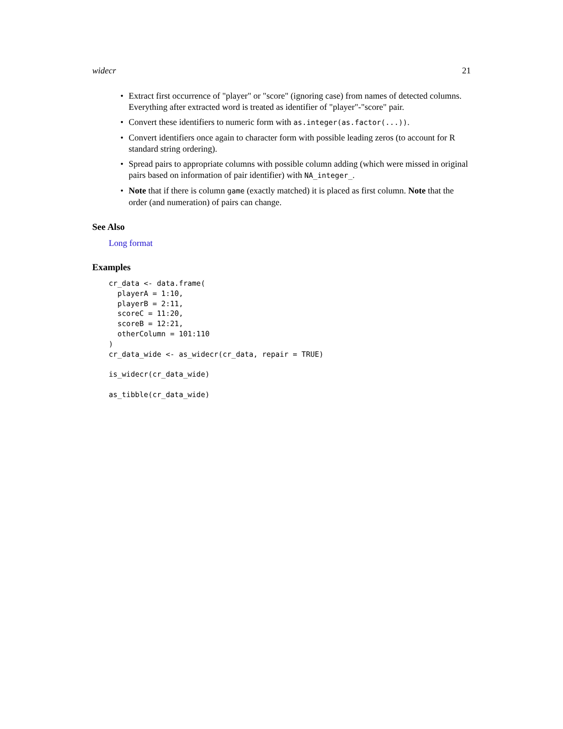widecr 21
• Extract first occurrence of "player" or "score" (ignoring case) from names of detected columns. Everything after extracted word is treated as identifier of "player"-"score" pair.
• Convert these identifiers to numeric form with as.integer(as.factor(...)).
• Convert identifiers once again to character form with possible leading zeros (to account for R standard string ordering).
• Spread pairs to appropriate columns with possible column adding (which were missed in original pairs based on information of pair identifier) with NA_integer_.
• Note that if there is column game (exactly matched) it is placed as first column. Note that the order (and numeration) of pairs can change.
See Also
Long format
Examples
cr_data <- data.frame(
  playerA = 1:10,
  playerB = 2:11,
  scoreC = 11:20,
  scoreB = 12:21,
  otherColumn = 101:110
)
cr_data_wide <- as_widecr(cr_data, repair = TRUE)

is_widecr(cr_data_wide)

as_tibble(cr_data_wide)